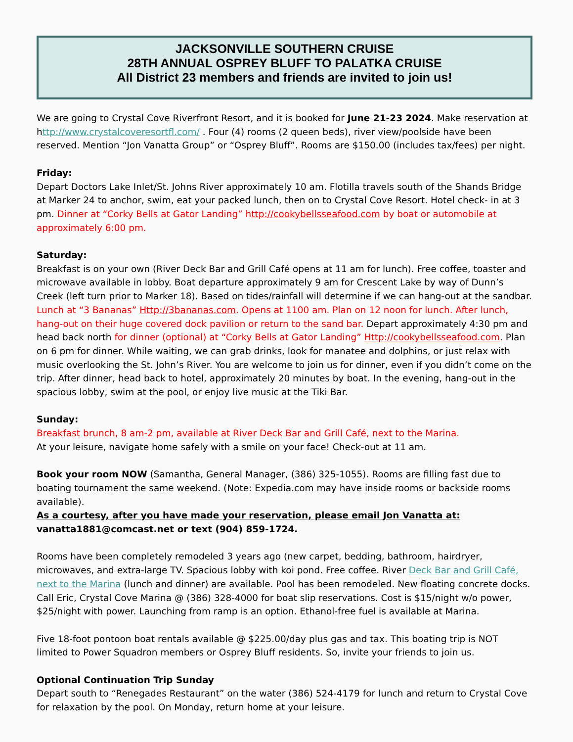JACKSONVILLE SOUTHERN CRUISE
28TH ANNUAL OSPREY BLUFF TO PALATKA CRUISE
All District 23 members and friends are invited to join us!
We are going to Crystal Cove Riverfront Resort, and it is booked for June 21-23 2024. Make reservation at http://www.crystalcoveresortfl.com/ . Four (4) rooms (2 queen beds), river view/poolside have been reserved. Mention “Jon Vanatta Group” or “Osprey Bluff”. Rooms are $150.00 (includes tax/fees) per night.
Friday:
Depart Doctors Lake Inlet/St. Johns River approximately 10 am. Flotilla travels south of the Shands Bridge at Marker 24 to anchor, swim, eat your packed lunch, then on to Crystal Cove Resort. Hotel check- in at 3 pm. Dinner at “Corky Bells at Gator Landing” http://cookybellsseafood.com by boat or automobile at approximately 6:00 pm.
Saturday:
Breakfast is on your own (River Deck Bar and Grill Café opens at 11 am for lunch). Free coffee, toaster and microwave available in lobby. Boat departure approximately 9 am for Crescent Lake by way of Dunn’s Creek (left turn prior to Marker 18). Based on tides/rainfall will determine if we can hang-out at the sandbar. Lunch at “3 Bananas” Http://3bananas.com. Opens at 1100 am. Plan on 12 noon for lunch. After lunch, hang-out on their huge covered dock pavilion or return to the sand bar. Depart approximately 4:30 pm and head back north for dinner (optional) at “Corky Bells at Gator Landing” Http://cookybellsseafood.com. Plan on 6 pm for dinner. While waiting, we can grab drinks, look for manatee and dolphins, or just relax with music overlooking the St. John’s River. You are welcome to join us for dinner, even if you didn’t come on the trip. After dinner, head back to hotel, approximately 20 minutes by boat. In the evening, hang-out in the spacious lobby, swim at the pool, or enjoy live music at the Tiki Bar.
Sunday:
Breakfast brunch, 8 am-2 pm, available at River Deck Bar and Grill Café, next to the Marina.
At your leisure, navigate home safely with a smile on your face! Check-out at 11 am.
Book your room NOW (Samantha, General Manager, (386) 325-1055). Rooms are filling fast due to boating tournament the same weekend. (Note: Expedia.com may have inside rooms or backside rooms available).
As a courtesy, after you have made your reservation, please email Jon Vanatta at:
vanatta1881@comcast.net or text (904) 859-1724.
Rooms have been completely remodeled 3 years ago (new carpet, bedding, bathroom, hairdryer, microwaves, and extra-large TV. Spacious lobby with koi pond. Free coffee. River Deck Bar and Grill Café, next to the Marina (lunch and dinner) are available. Pool has been remodeled. New floating concrete docks. Call Eric, Crystal Cove Marina @ (386) 328-4000 for boat slip reservations. Cost is $15/night w/o power, $25/night with power. Launching from ramp is an option. Ethanol-free fuel is available at Marina.
Five 18-foot pontoon boat rentals available @ $225.00/day plus gas and tax. This boating trip is NOT limited to Power Squadron members or Osprey Bluff residents. So, invite your friends to join us.
Optional Continuation Trip Sunday
Depart south to “Renegades Restaurant” on the water (386) 524-4179 for lunch and return to Crystal Cove for relaxation by the pool. On Monday, return home at your leisure.